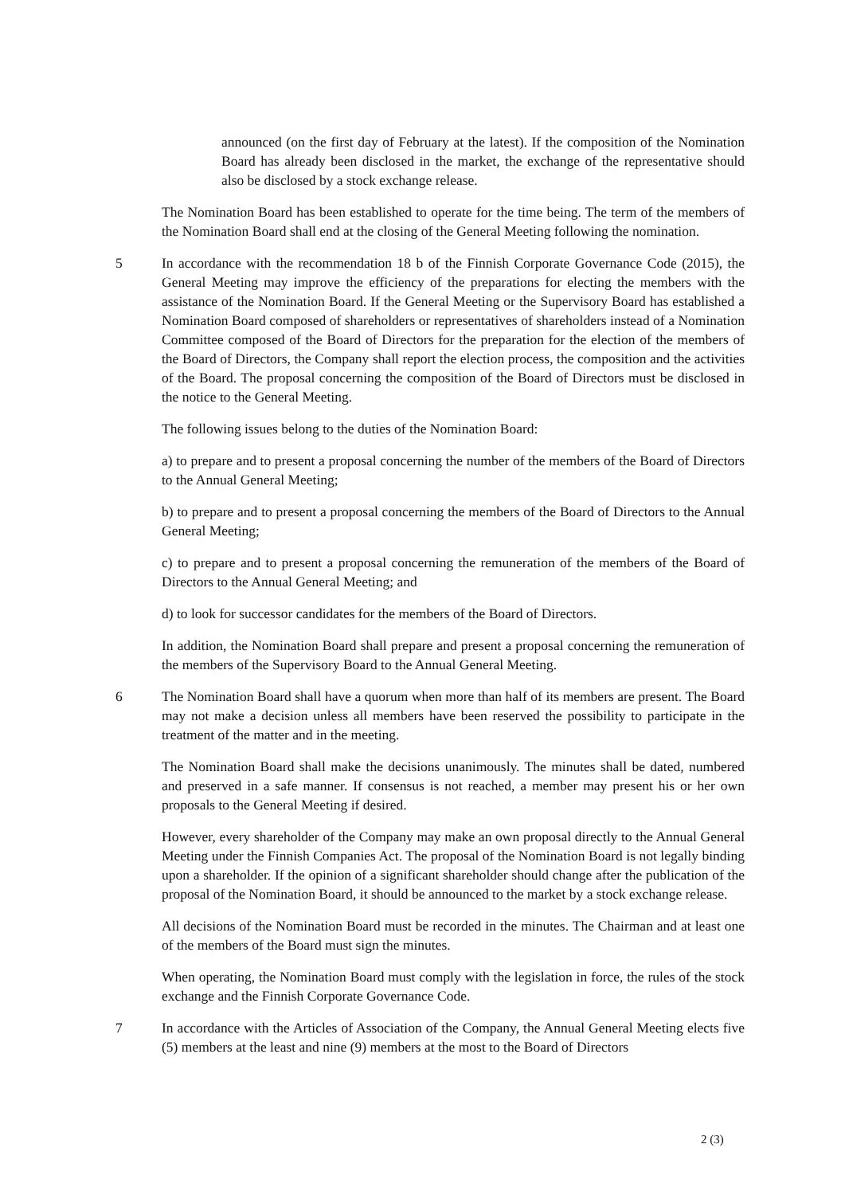announced (on the first day of February at the latest). If the composition of the Nomination Board has already been disclosed in the market, the exchange of the representative should also be disclosed by a stock exchange release.
The Nomination Board has been established to operate for the time being. The term of the members of the Nomination Board shall end at the closing of the General Meeting following the nomination.
5 In accordance with the recommendation 18 b of the Finnish Corporate Governance Code (2015), the General Meeting may improve the efficiency of the preparations for electing the members with the assistance of the Nomination Board. If the General Meeting or the Supervisory Board has established a Nomination Board composed of shareholders or representatives of shareholders instead of a Nomination Committee composed of the Board of Directors for the preparation for the election of the members of the Board of Directors, the Company shall report the election process, the composition and the activities of the Board. The proposal concerning the composition of the Board of Directors must be disclosed in the notice to the General Meeting.
The following issues belong to the duties of the Nomination Board:
a) to prepare and to present a proposal concerning the number of the members of the Board of Directors to the Annual General Meeting;
b) to prepare and to present a proposal concerning the members of the Board of Directors to the Annual General Meeting;
c) to prepare and to present a proposal concerning the remuneration of the members of the Board of Directors to the Annual General Meeting; and
d) to look for successor candidates for the members of the Board of Directors.
In addition, the Nomination Board shall prepare and present a proposal concerning the remuneration of the members of the Supervisory Board to the Annual General Meeting.
6 The Nomination Board shall have a quorum when more than half of its members are present. The Board may not make a decision unless all members have been reserved the possibility to participate in the treatment of the matter and in the meeting.
The Nomination Board shall make the decisions unanimously. The minutes shall be dated, numbered and preserved in a safe manner. If consensus is not reached, a member may present his or her own proposals to the General Meeting if desired.
However, every shareholder of the Company may make an own proposal directly to the Annual General Meeting under the Finnish Companies Act. The proposal of the Nomination Board is not legally binding upon a shareholder. If the opinion of a significant shareholder should change after the publication of the proposal of the Nomination Board, it should be announced to the market by a stock exchange release.
All decisions of the Nomination Board must be recorded in the minutes. The Chairman and at least one of the members of the Board must sign the minutes.
When operating, the Nomination Board must comply with the legislation in force, the rules of the stock exchange and the Finnish Corporate Governance Code.
7 In accordance with the Articles of Association of the Company, the Annual General Meeting elects five (5) members at the least and nine (9) members at the most to the Board of Directors
2 (3)